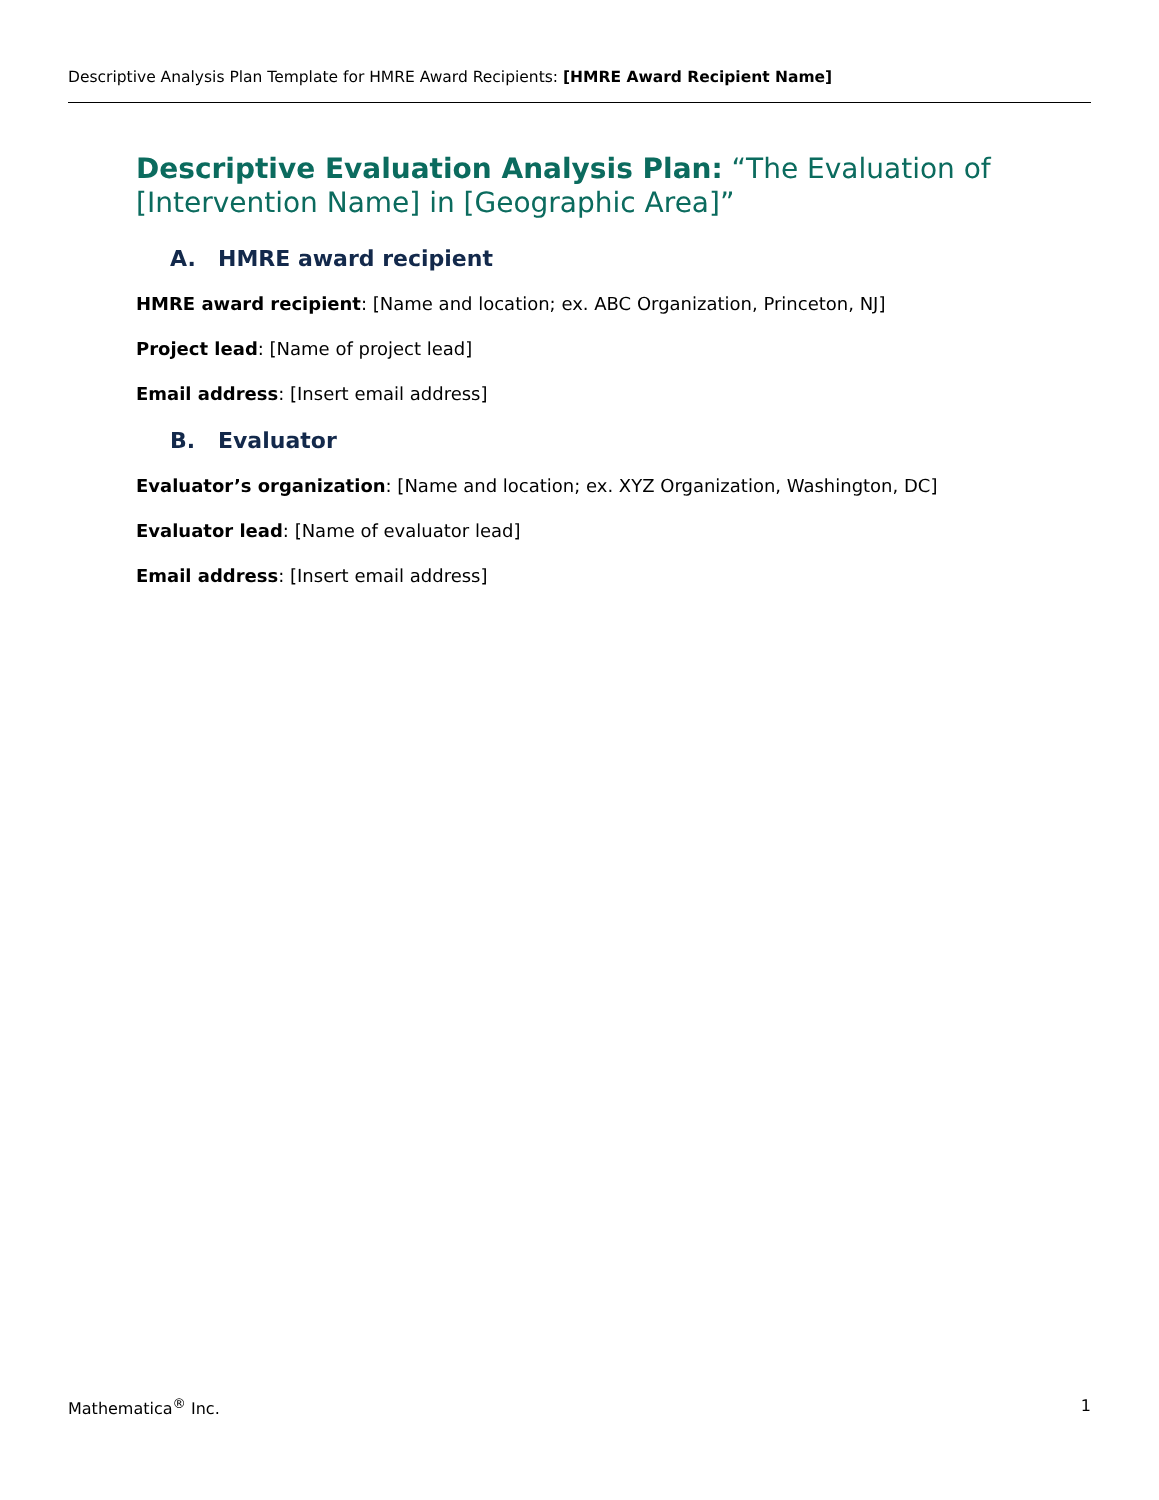Descriptive Analysis Plan Template for HMRE Award Recipients: [HMRE Award Recipient Name]
Descriptive Evaluation Analysis Plan: “The Evaluation of [Intervention Name] in [Geographic Area]”
A. HMRE award recipient
HMRE award recipient: [Name and location; ex. ABC Organization, Princeton, NJ]
Project lead: [Name of project lead]
Email address: [Insert email address]
B. Evaluator
Evaluator’s organization: [Name and location; ex. XYZ Organization, Washington, DC]
Evaluator lead: [Name of evaluator lead]
Email address: [Insert email address]
Mathematica<sup>®</sup> Inc. 1